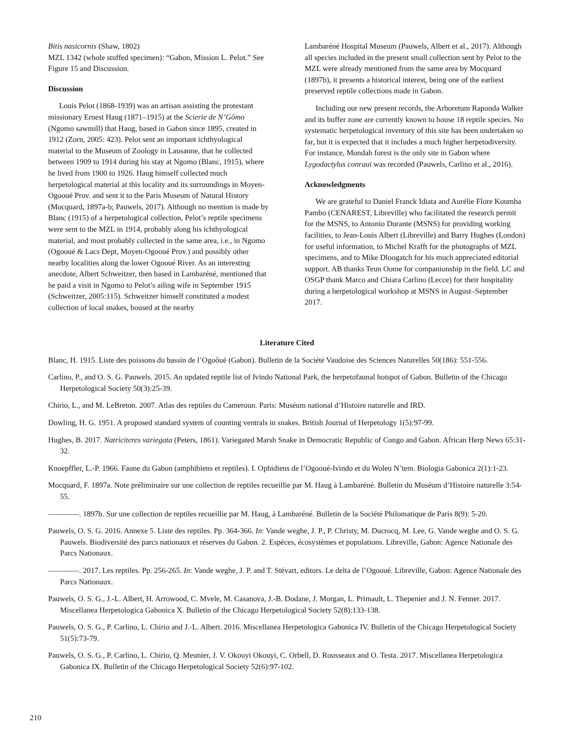Bitis nasicornis (Shaw, 1802)
MZL 1342 (whole stuffed specimen): “Gabon, Mission L. Pelot.” See Figure 15 and Discussion.
Discussion
Louis Pelot (1868-1939) was an artisan assisting the protestant missionary Ernest Haug (1871–1915) at the Scierie de N’Gômo (Ngomo sawmill) that Haug, based in Gabon since 1895, created in 1912 (Zorn, 2005: 423). Pelot sent an important ichthyological material to the Museum of Zoology in Lausanne, that he collected between 1909 to 1914 during his stay at Ngomo (Blanc, 1915), where he lived from 1900 to 1926. Haug himself collected much herpetological material at this locality and its surroundings in Moyen-Ogooué Prov. and sent it to the Paris Museum of Natural History (Mocquard, 1897a-b; Pauwels, 2017). Although no mention is made by Blanc (1915) of a herpetological collection, Pelot’s reptile specimens were sent to the MZL in 1914, probably along his ichthyological material, and most probably collected in the same area, i.e., in Ngomo (Ogooué & Lacs Dept, Moyen-Ogooué Prov.) and possibly other nearby localities along the lower Ogooué River. As an interesting anecdote, Albert Schweitzer, then based in Lambaréné, mentioned that he paid a visit in Ngomo to Pelot’s ailing wife in September 1915 (Schweitzer, 2005:115). Schweitzer himself constituted a modest collection of local snakes, housed at the nearby
Lambaréné Hospital Museum (Pauwels, Albert et al., 2017). Although all species included in the present small collection sent by Pelot to the MZL were already mentioned from the same area by Mocquard (1897b), it presents a historical interest, being one of the earliest preserved reptile collections made in Gabon.
Including our new present records, the Arboretum Raponda Walker and its buffer zone are currently known to house 18 reptile species. No systematic herpetological inventory of this site has been undertaken so far, but it is expected that it includes a much higher herpetodiversity. For instance, Mondah forest is the only site in Gabon where Lygodactylus conraui was recorded (Pauwels, Carlino et al., 2016).
Acknowledgments
We are grateful to Daniel Franck Idiata and Aurélie Flore Koumba Pambo (CENAREST, Libreville) who facilitated the research permit for the MSNS, to Antonio Durante (MSNS) for providing working facilities, to Jean-Louis Albert (Libreville) and Barry Hughes (London) for useful information, to Michel Krafft for the photographs of MZL specimens, and to Mike Dloogatch for his much appreciated editorial support. AB thanks Teun Oome for companionship in the field. LC and OSGP thank Marco and Chiara Carlino (Lecce) for their hospitality during a herpetological workshop at MSNS in August–September 2017.
Literature Cited
Blanc, H. 1915. Liste des poissons du bassin de l’Ogoôué (Gabon). Bulletin de la Société Vaudoise des Sciences Naturelles 50(186): 551-556.
Carlino, P., and O. S. G. Pauwels. 2015. An updated reptile list of Ivindo National Park, the herpetofaunal hotspot of Gabon. Bulletin of the Chicago Herpetological Society 50(3):25-39.
Chirio, L., and M. LeBreton. 2007. Atlas des reptiles du Cameroun. Paris: Muséum national d’Histoire naturelle and IRD.
Dowling, H. G. 1951. A proposed standard system of counting ventrals in snakes. British Journal of Herpetology 1(5):97-99.
Hughes, B. 2017. Natriciteres variegata (Peters, 1861). Variegated Marsh Snake in Democratic Republic of Congo and Gabon. African Herp News 65:31-32.
Knoepffler, L.-P. 1966. Faune du Gabon (amphibiens et reptiles). I. Ophidiens de l’Ogooué-Ivindo et du Woleu N’tem. Biologia Gabonica 2(1):1-23.
Mocquard, F. 1897a. Note préliminaire sur une collection de reptiles recueillie par M. Haug à Lambaréné. Bulletin du Muséum d’Histoire naturelle 3:54-55.
————. 1897b. Sur une collection de reptiles recueillie par M. Haug, à Lambaréné. Bulletin de la Société Philomatique de Paris 8(9): 5-20.
Pauwels, O. S. G. 2016. Annexe 5. Liste des reptiles. Pp. 364-366. In: Vande weghe, J. P., P. Christy, M. Ducrocq, M. Lee, G. Vande weghe and O. S. G. Pauwels. Biodiversité des parcs nationaux et réserves du Gabon. 2. Espèces, écosystèmes et populations. Libreville, Gabon: Agence Nationale des Parcs Nationaux.
————. 2017. Les reptiles. Pp. 256-265. In: Vande weghe, J. P. and T. Stévart, editors. Le delta de l’Ogooué. Libreville, Gabon: Agence Nationale des Parcs Nationaux.
Pauwels, O. S. G., J.-L. Albert, H. Arrowood, C. Mvele, M. Casanova, J.-B. Dodane, J. Morgan, L. Primault, L. Thepenier and J. N. Fenner. 2017. Miscellanea Herpetologica Gabonica X. Bulletin of the Chicago Herpetological Society 52(8):133-138.
Pauwels, O. S. G., P. Carlino, L. Chirio and J.-L. Albert. 2016. Miscellanea Herpetologica Gabonica IV. Bulletin of the Chicago Herpetological Society 51(5):73-79.
Pauwels, O. S. G., P. Carlino, L. Chirio, Q. Meunier, J. V. Okouyi Okouyi, C. Orbell, D. Rousseaux and O. Testa. 2017. Miscellanea Herpetologica Gabonica IX. Bulletin of the Chicago Herpetological Society 52(6):97-102.
210